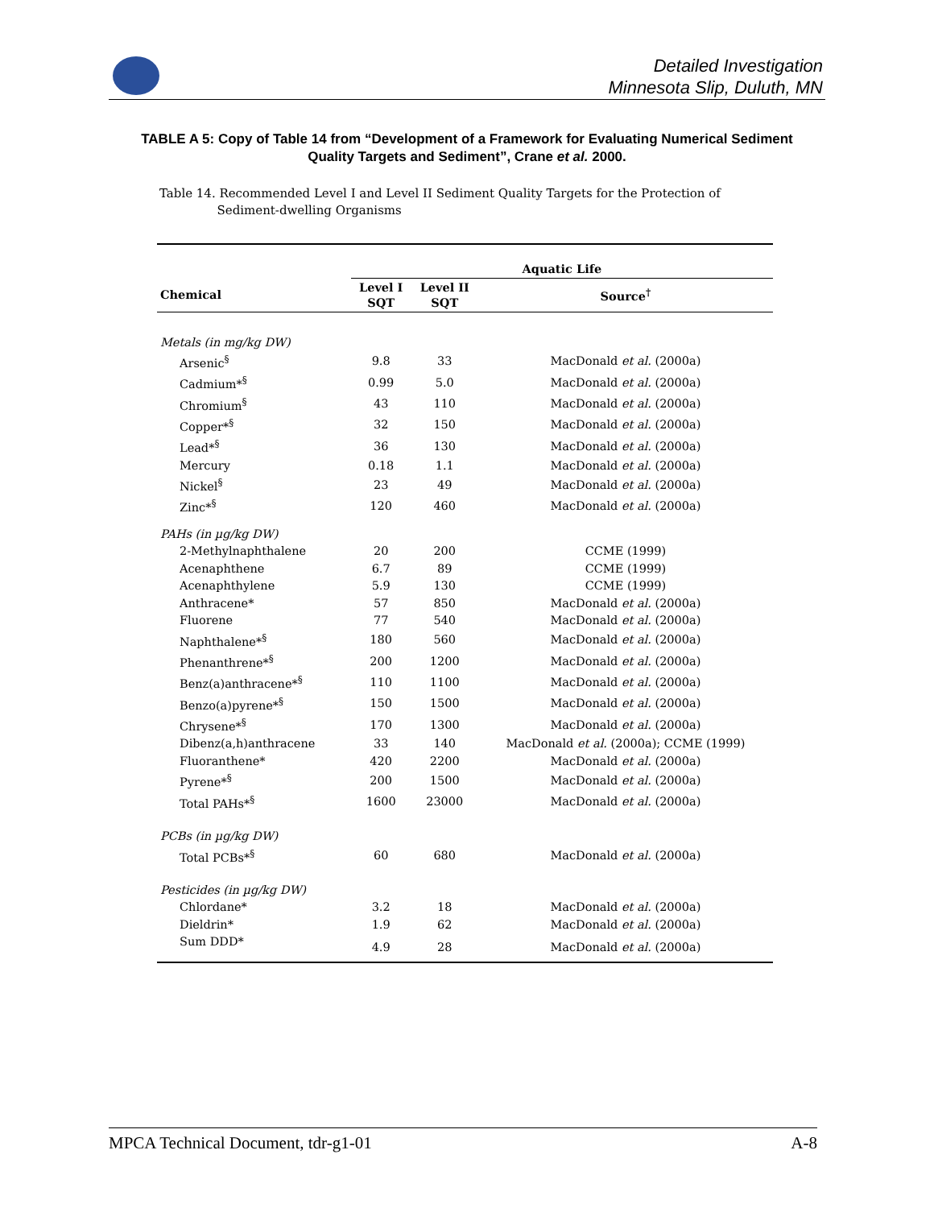Detailed Investigation
Minnesota Slip, Duluth, MN
TABLE A 5: Copy of Table 14 from “Development of a Framework for Evaluating Numerical Sediment Quality Targets and Sediment”, Crane et al. 2000.
Table 14. Recommended Level I and Level II Sediment Quality Targets for the Protection of
Sediment-dwelling Organisms
| | Aquatic Life | | |
| --- | --- | --- | --- |
| Chemical | Level I SQT | Level II SQT | Source<sup>†</sup> |
| Metals (in mg/kg DW) | | | |
| Arsenic<sup>§</sup> | 9.8 | 33 | MacDonald et al. (2000a) |
| Cadmium*<sup>§</sup> | 0.99 | 5.0 | MacDonald et al. (2000a) |
| Chromium<sup>§</sup> | 43 | 110 | MacDonald et al. (2000a) |
| Copper*<sup>§</sup> | 32 | 150 | MacDonald et al. (2000a) |
| Lead*<sup>§</sup> | 36 | 130 | MacDonald et al. (2000a) |
| Mercury | 0.18 | 1.1 | MacDonald et al. (2000a) |
| Nickel<sup>§</sup> | 23 | 49 | MacDonald et al. (2000a) |
| Zinc*<sup>§</sup> | 120 | 460 | MacDonald et al. (2000a) |
| PAHs (in µg/kg DW) | | | |
| 2-Methylnaphthalene | 20 | 200 | CCME (1999) |
| Acenaphthene | 6.7 | 89 | CCME (1999) |
| Acenaphthylene | 5.9 | 130 | CCME (1999) |
| Anthracene* | 57 | 850 | MacDonald et al. (2000a) |
| Fluorene | 77 | 540 | MacDonald et al. (2000a) |
| Naphthalene*<sup>§</sup> | 180 | 560 | MacDonald et al. (2000a) |
| Phenanthrene*<sup>§</sup> | 200 | 1200 | MacDonald et al. (2000a) |
| Benz(a)anthracene*<sup>§</sup> | 110 | 1100 | MacDonald et al. (2000a) |
| Benzo(a)pyrene*<sup>§</sup> | 150 | 1500 | MacDonald et al. (2000a) |
| Chrysene*<sup>§</sup> | 170 | 1300 | MacDonald et al. (2000a) |
| Dibenz(a,h)anthracene | 33 | 140 | MacDonald et al. (2000a); CCME (1999) |
| Fluoranthene* | 420 | 2200 | MacDonald et al. (2000a) |
| Pyrene*<sup>§</sup> | 200 | 1500 | MacDonald et al. (2000a) |
| Total PAHs*<sup>§</sup> | 1600 | 23000 | MacDonald et al. (2000a) |
| PCBs (in µg/kg DW) | | | |
| Total PCBs*<sup>§</sup> | 60 | 680 | MacDonald et al. (2000a) |
| Pesticides (in µg/kg DW) | | | |
| Chlordane* | 3.2 | 18 | MacDonald et al. (2000a) |
| Dieldrin* | 1.9 | 62 | MacDonald et al. (2000a) |
| Sum DDD* | 4.9 | 28 | MacDonald et al. (2000a) |
MPCA Technical Document, tdr-g1-01 A-8